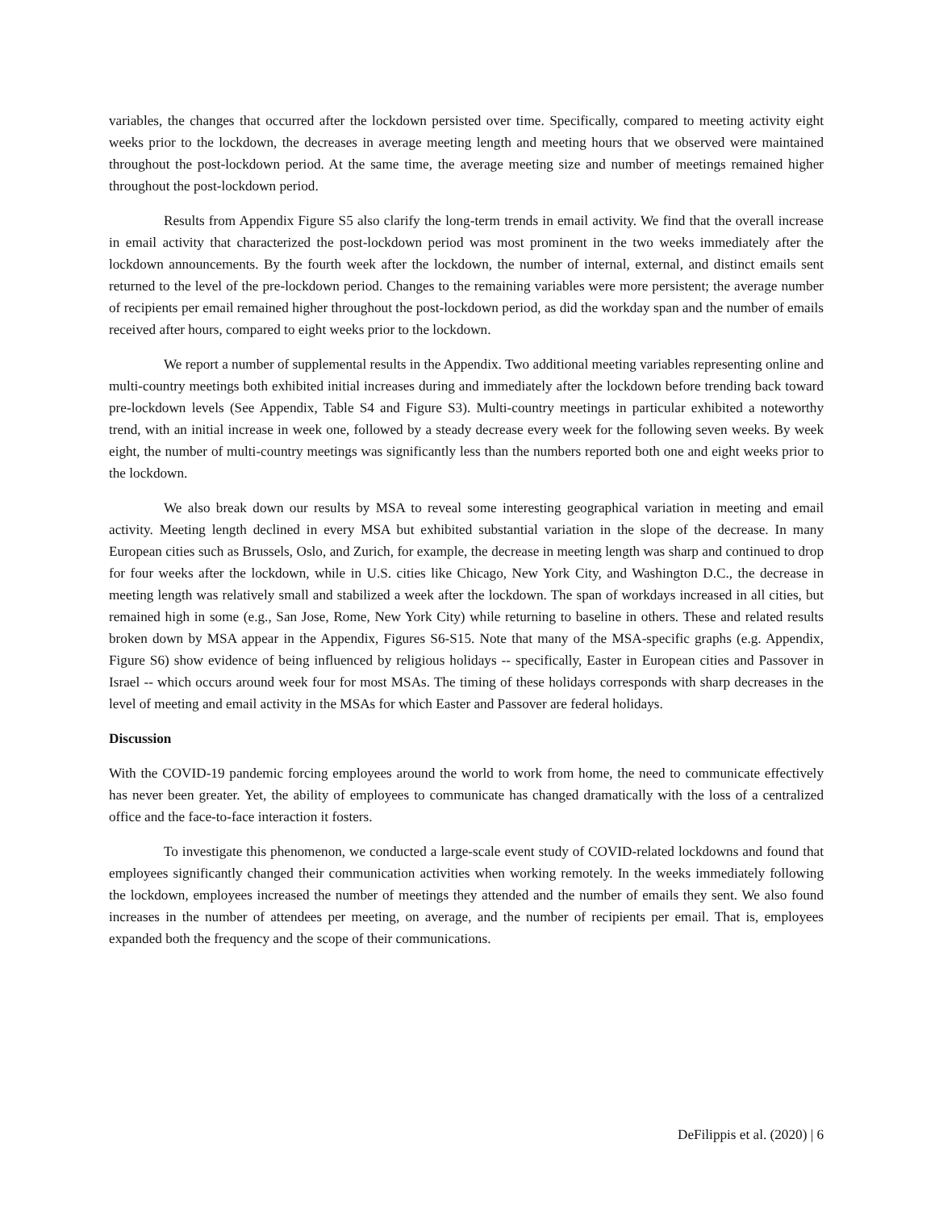variables, the changes that occurred after the lockdown persisted over time. Specifically, compared to meeting activity eight weeks prior to the lockdown, the decreases in average meeting length and meeting hours that we observed were maintained throughout the post-lockdown period. At the same time, the average meeting size and number of meetings remained higher throughout the post-lockdown period.
Results from Appendix Figure S5 also clarify the long-term trends in email activity. We find that the overall increase in email activity that characterized the post-lockdown period was most prominent in the two weeks immediately after the lockdown announcements. By the fourth week after the lockdown, the number of internal, external, and distinct emails sent returned to the level of the pre-lockdown period. Changes to the remaining variables were more persistent; the average number of recipients per email remained higher throughout the post-lockdown period, as did the workday span and the number of emails received after hours, compared to eight weeks prior to the lockdown.
We report a number of supplemental results in the Appendix. Two additional meeting variables representing online and multi-country meetings both exhibited initial increases during and immediately after the lockdown before trending back toward pre-lockdown levels (See Appendix, Table S4 and Figure S3). Multi-country meetings in particular exhibited a noteworthy trend, with an initial increase in week one, followed by a steady decrease every week for the following seven weeks. By week eight, the number of multi-country meetings was significantly less than the numbers reported both one and eight weeks prior to the lockdown.
We also break down our results by MSA to reveal some interesting geographical variation in meeting and email activity. Meeting length declined in every MSA but exhibited substantial variation in the slope of the decrease. In many European cities such as Brussels, Oslo, and Zurich, for example, the decrease in meeting length was sharp and continued to drop for four weeks after the lockdown, while in U.S. cities like Chicago, New York City, and Washington D.C., the decrease in meeting length was relatively small and stabilized a week after the lockdown. The span of workdays increased in all cities, but remained high in some (e.g., San Jose, Rome, New York City) while returning to baseline in others. These and related results broken down by MSA appear in the Appendix, Figures S6-S15. Note that many of the MSA-specific graphs (e.g. Appendix, Figure S6) show evidence of being influenced by religious holidays -- specifically, Easter in European cities and Passover in Israel -- which occurs around week four for most MSAs. The timing of these holidays corresponds with sharp decreases in the level of meeting and email activity in the MSAs for which Easter and Passover are federal holidays.
Discussion
With the COVID-19 pandemic forcing employees around the world to work from home, the need to communicate effectively has never been greater. Yet, the ability of employees to communicate has changed dramatically with the loss of a centralized office and the face-to-face interaction it fosters.
To investigate this phenomenon, we conducted a large-scale event study of COVID-related lockdowns and found that employees significantly changed their communication activities when working remotely. In the weeks immediately following the lockdown, employees increased the number of meetings they attended and the number of emails they sent. We also found increases in the number of attendees per meeting, on average, and the number of recipients per email. That is, employees expanded both the frequency and the scope of their communications.
DeFilippis et al. (2020) | 6